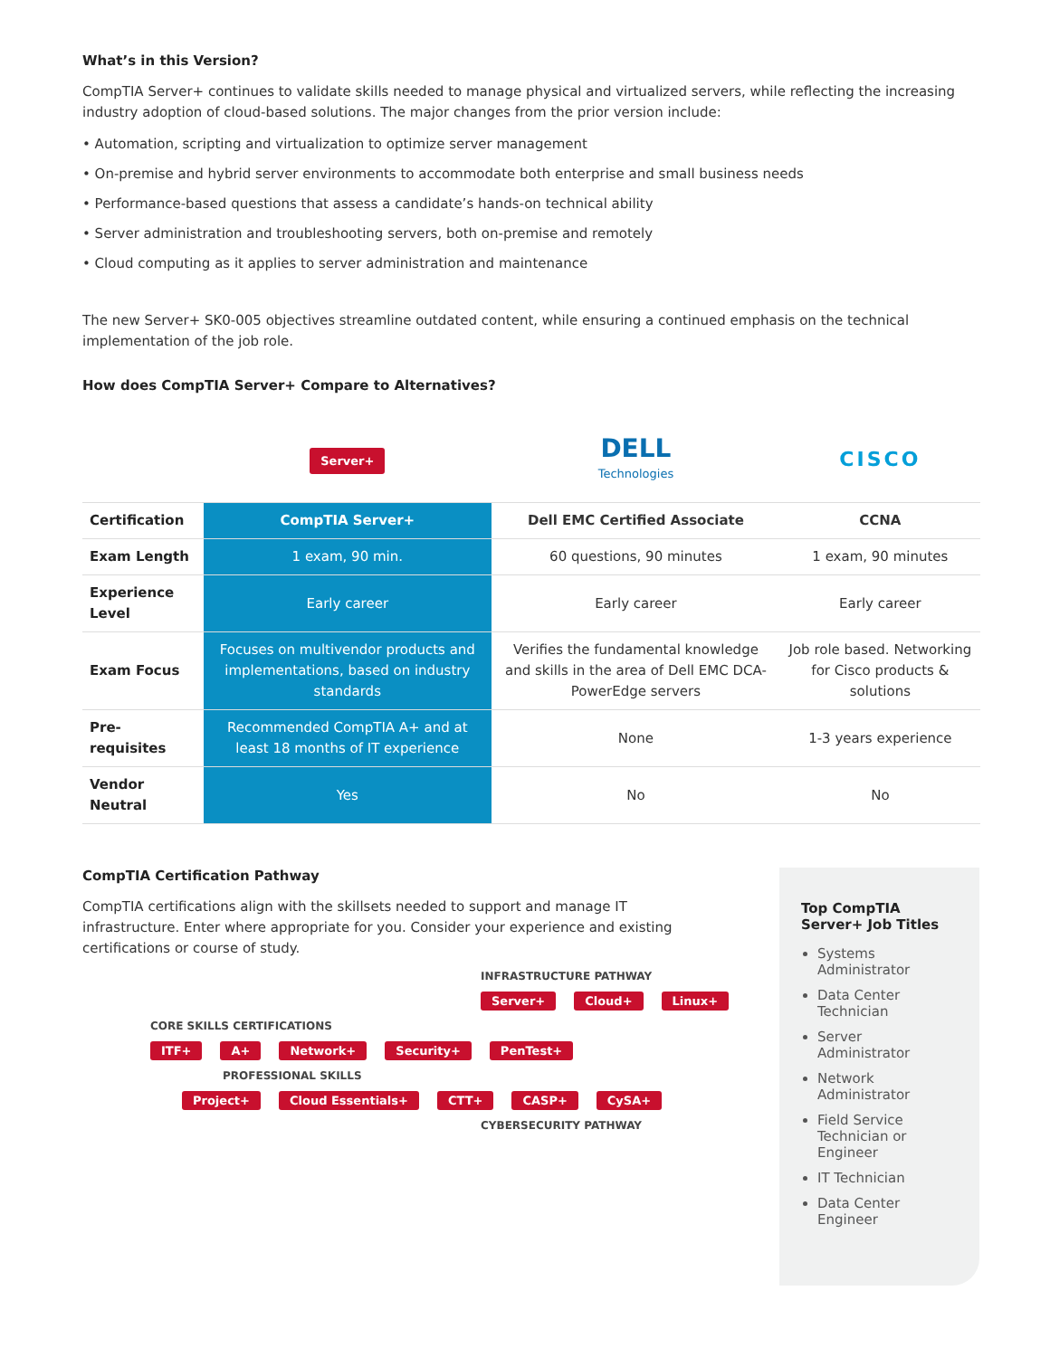What’s in this Version?
CompTIA Server+ continues to validate skills needed to manage physical and virtualized servers, while reflecting the increasing industry adoption of cloud-based solutions. The major changes from the prior version include:
• Automation, scripting and virtualization to optimize server management
• On-premise and hybrid server environments to accommodate both enterprise and small business needs
• Performance-based questions that assess a candidate’s hands-on technical ability
• Server administration and troubleshooting servers, both on-premise and remotely
• Cloud computing as it applies to server administration and maintenance
The new Server+ SK0-005 objectives streamline outdated content, while ensuring a continued emphasis on the technical implementation of the job role.
How does CompTIA Server+ Compare to Alternatives?
| | Server+ | DELL Technologies | CISCO |
| Certification | CompTIA Server+ | Dell EMC Certified Associate | CCNA |
| Exam Length | 1 exam, 90 min. | 60 questions, 90 minutes | 1 exam, 90 minutes |
| Experience Level | Early career | Early career | Early career |
| Exam Focus | Focuses on multivendor products and implementations, based on industry standards | Verifies the fundamental knowledge and skills in the area of Dell EMC DCA-PowerEdge servers | Job role based. Networking for Cisco products & solutions |
| Pre-requisites | Recommended CompTIA A+ and at least 18 months of IT experience | None | 1-3 years experience |
| Vendor Neutral | Yes | No | No |
CompTIA Certification Pathway
CompTIA certifications align with the skillsets needed to support and manage IT infrastructure. Enter where appropriate for you. Consider your experience and existing certifications or course of study.
INFRASTRUCTURE PATHWAY
Server+ Cloud+ Linux+
CORE SKILLS CERTIFICATIONS
ITF+ A+ Network+ Security+ PenTest+
PROFESSIONAL SKILLS
Project+ Cloud Essentials+ CTT+ CASP+ CySA+
CYBERSECURITY PATHWAY
Top CompTIA Server+ Job Titles
Systems Administrator
Data Center Technician
Server Administrator
Network Administrator
Field Service Technician or Engineer
IT Technician
Data Center Engineer